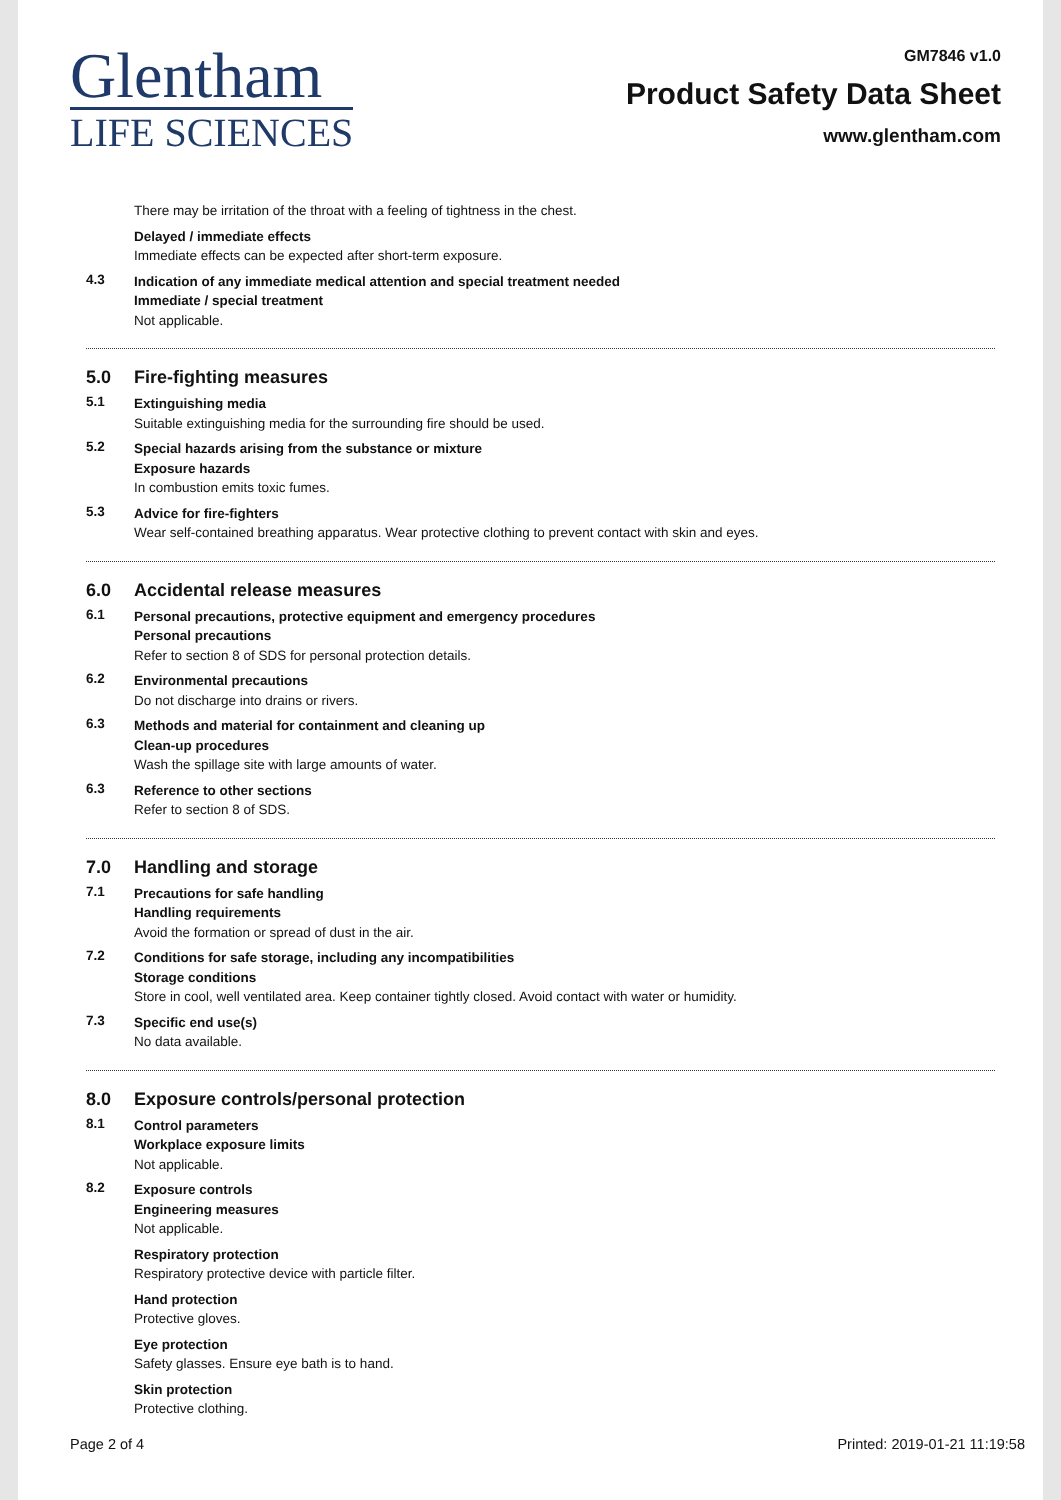Glentham
LIFE SCIENCES
GM7846 v1.0
Product Safety Data Sheet
www.glentham.com
There may be irritation of the throat with a feeling of tightness in the chest.
Delayed / immediate effects
Immediate effects can be expected after short-term exposure.
4.3
Indication of any immediate medical attention and special treatment needed
Immediate / special treatment
Not applicable.
5.0 Fire-fighting measures
5.1
Extinguishing media
Suitable extinguishing media for the surrounding fire should be used.
5.2
Special hazards arising from the substance or mixture
Exposure hazards
In combustion emits toxic fumes.
5.3
Advice for fire-fighters
Wear self-contained breathing apparatus. Wear protective clothing to prevent contact with skin and eyes.
6.0 Accidental release measures
6.1
Personal precautions, protective equipment and emergency procedures
Personal precautions
Refer to section 8 of SDS for personal protection details.
6.2
Environmental precautions
Do not discharge into drains or rivers.
6.3
Methods and material for containment and cleaning up
Clean-up procedures
Wash the spillage site with large amounts of water.
6.3
Reference to other sections
Refer to section 8 of SDS.
7.0 Handling and storage
7.1
Precautions for safe handling
Handling requirements
Avoid the formation or spread of dust in the air.
7.2
Conditions for safe storage, including any incompatibilities
Storage conditions
Store in cool, well ventilated area. Keep container tightly closed. Avoid contact with water or humidity.
7.3
Specific end use(s)
No data available.
8.0 Exposure controls/personal protection
8.1
Control parameters
Workplace exposure limits
Not applicable.
8.2
Exposure controls
Engineering measures
Not applicable.
Respiratory protection
Respiratory protective device with particle filter.
Hand protection
Protective gloves.
Eye protection
Safety glasses. Ensure eye bath is to hand.
Skin protection
Protective clothing.
Page 2 of 4 Printed: 2019-01-21 11:19:58